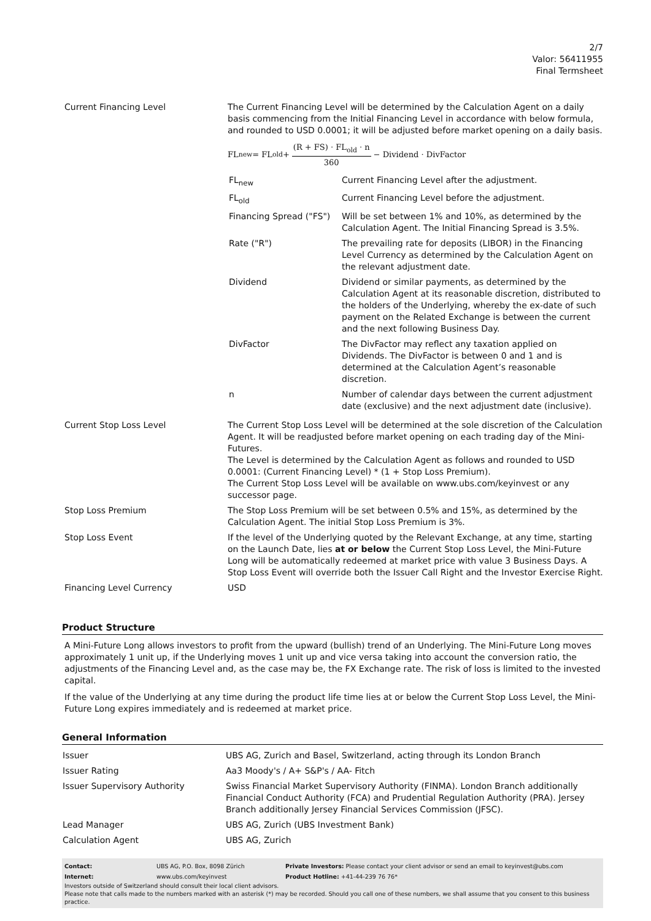2/7
Valor: 56411955
Final Termsheet
| Current Financing Level | The Current Financing Level will be determined by the Calculation Agent on a daily basis commencing from the Initial Financing Level in accordance with below formula, and rounded to USD 0.0001; it will be adjusted before market opening on a daily basis. FL<sub>new</sub> = FL<sub>old</sub> + (R + FS) · FL<sub>old</sub> · n 360 − Dividend · DivFactor / FL<sub>new</sub> / Current Financing Level after the adjustment. / / FL<sub>old</sub> / Current Financing Level before the adjustment. / / Financing Spread ("FS") / Will be set between 1% and 10%, as determined by the Calculation Agent. The Initial Financing Spread is 3.5%. / / Rate ("R") / The prevailing rate for deposits (LIBOR) in the Financing Level Currency as determined by the Calculation Agent on the relevant adjustment date. / / Dividend / Dividend or similar payments, as determined by the Calculation Agent at its reasonable discretion, distributed to the holders of the Underlying, whereby the ex-date of such payment on the Related Exchange is between the current and the next following Business Day. / / DivFactor / The DivFactor may reflect any taxation applied on Dividends. The DivFactor is between 0 and 1 and is determined at the Calculation Agent’s reasonable discretion. / / n / Number of calendar days between the current adjustment date (exclusive) and the next adjustment date (inclusive). / |
| Current Stop Loss Level | The Current Stop Loss Level will be determined at the sole discretion of the Calculation Agent. It will be readjusted before market opening on each trading day of the Mini-Futures. The Level is determined by the Calculation Agent as follows and rounded to USD 0.0001: (Current Financing Level) * (1 + Stop Loss Premium). The Current Stop Loss Level will be available on www.ubs.com/keyinvest or any successor page. |
| Stop Loss Premium | The Stop Loss Premium will be set between 0.5% and 15%, as determined by the Calculation Agent. The initial Stop Loss Premium is 3%. |
| Stop Loss Event | If the level of the Underlying quoted by the Relevant Exchange, at any time, starting on the Launch Date, lies at or below the Current Stop Loss Level, the Mini-Future Long will be automatically redeemed at market price with value 3 Business Days. A Stop Loss Event will override both the Issuer Call Right and the Investor Exercise Right. |
| Financing Level Currency | USD |
Product Structure
A Mini-Future Long allows investors to profit from the upward (bullish) trend of an Underlying. The Mini-Future Long moves approximately 1 unit up, if the Underlying moves 1 unit up and vice versa taking into account the conversion ratio, the adjustments of the Financing Level and, as the case may be, the FX Exchange rate. The risk of loss is limited to the invested capital.
If the value of the Underlying at any time during the product life time lies at or below the Current Stop Loss Level, the Mini-Future Long expires immediately and is redeemed at market price.
General Information
| Issuer | UBS AG, Zurich and Basel, Switzerland, acting through its London Branch |
| Issuer Rating | Aa3 Moody's / A+ S&P's / AA- Fitch |
| Issuer Supervisory Authority | Swiss Financial Market Supervisory Authority (FINMA). London Branch additionally Financial Conduct Authority (FCA) and Prudential Regulation Authority (PRA). Jersey Branch additionally Jersey Financial Services Commission (JFSC). |
| Lead Manager | UBS AG, Zurich (UBS Investment Bank) |
| Calculation Agent | UBS AG, Zurich |
| Contact: | UBS AG, P.O. Box, 8098 Zürich | Private Investors: Please contact your client advisor or send an email to keyinvest@ubs.com |
| Internet: | www.ubs.com/keyinvest | Product Hotline: +41-44-239 76 76* |
Investors outside of Switzerland should consult their local client advisors.
Please note that calls made to the numbers marked with an asterisk (*) may be recorded. Should you call one of these numbers, we shall assume that you consent to this business practice.